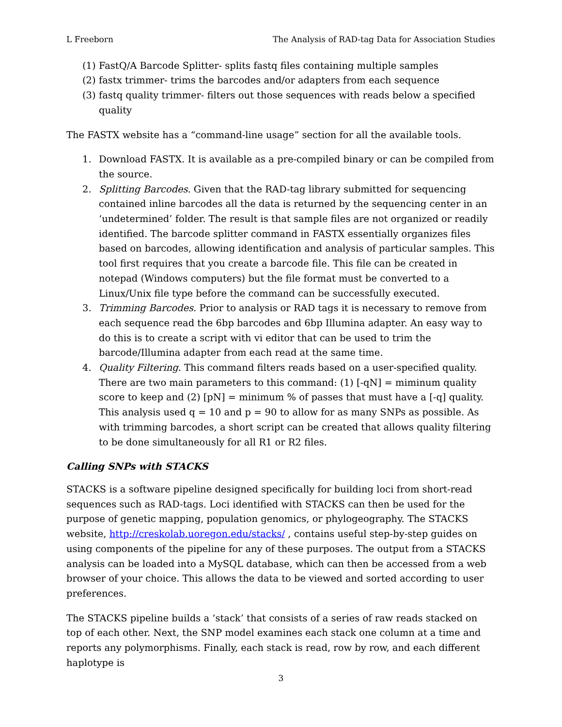L Freeborn The Analysis of RAD-tag Data for Association Studies
(1) FastQ/A Barcode Splitter- splits fastq files containing multiple samples
(2) fastx trimmer- trims the barcodes and/or adapters from each sequence
(3) fastq quality trimmer- filters out those sequences with reads below a specified quality
The FASTX website has a “command-line usage” section for all the available tools.
1. Download FASTX. It is available as a pre-compiled binary or can be compiled from the source.
2. Splitting Barcodes. Given that the RAD-tag library submitted for sequencing contained inline barcodes all the data is returned by the sequencing center in an ‘undetermined’ folder. The result is that sample files are not organized or readily identified. The barcode splitter command in FASTX essentially organizes files based on barcodes, allowing identification and analysis of particular samples. This tool first requires that you create a barcode file. This file can be created in notepad (Windows computers) but the file format must be converted to a Linux/Unix file type before the command can be successfully executed.
3. Trimming Barcodes. Prior to analysis or RAD tags it is necessary to remove from each sequence read the 6bp barcodes and 6bp Illumina adapter. An easy way to do this is to create a script with vi editor that can be used to trim the barcode/Illumina adapter from each read at the same time.
4. Quality Filtering. This command filters reads based on a user-specified quality. There are two main parameters to this command: (1) [-qN] = miminum quality score to keep and (2) [pN] = minimum % of passes that must have a [-q] quality. This analysis used q = 10 and p = 90 to allow for as many SNPs as possible. As with trimming barcodes, a short script can be created that allows quality filtering to be done simultaneously for all R1 or R2 files.
Calling SNPs with STACKS
STACKS is a software pipeline designed specifically for building loci from short-read sequences such as RAD-tags. Loci identified with STACKS can then be used for the purpose of genetic mapping, population genomics, or phylogeography. The STACKS website, http://creskolab.uoregon.edu/stacks/ , contains useful step-by-step guides on using components of the pipeline for any of these purposes. The output from a STACKS analysis can be loaded into a MySQL database, which can then be accessed from a web browser of your choice. This allows the data to be viewed and sorted according to user preferences.
The STACKS pipeline builds a ‘stack’ that consists of a series of raw reads stacked on top of each other. Next, the SNP model examines each stack one column at a time and reports any polymorphisms. Finally, each stack is read, row by row, and each different haplotype is
3